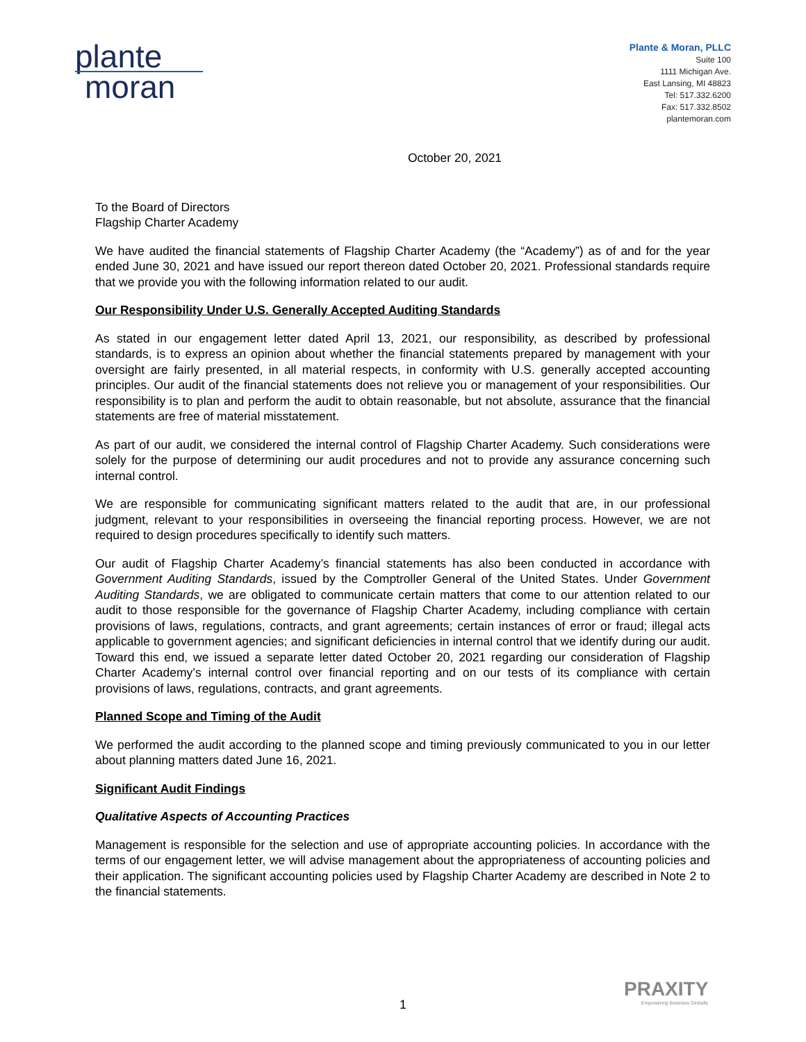plante
moran
Plante & Moran, PLLC
Suite 100
1111 Michigan Ave.
East Lansing, MI 48823
Tel: 517.332.6200
Fax: 517.332.8502
plantemoran.com
October 20, 2021
To the Board of Directors
Flagship Charter Academy
We have audited the financial statements of Flagship Charter Academy (the “Academy”) as of and for the year ended June 30, 2021 and have issued our report thereon dated October 20, 2021. Professional standards require that we provide you with the following information related to our audit.
Our Responsibility Under U.S. Generally Accepted Auditing Standards
As stated in our engagement letter dated April 13, 2021, our responsibility, as described by professional standards, is to express an opinion about whether the financial statements prepared by management with your oversight are fairly presented, in all material respects, in conformity with U.S. generally accepted accounting principles. Our audit of the financial statements does not relieve you or management of your responsibilities. Our responsibility is to plan and perform the audit to obtain reasonable, but not absolute, assurance that the financial statements are free of material misstatement.
As part of our audit, we considered the internal control of Flagship Charter Academy. Such considerations were solely for the purpose of determining our audit procedures and not to provide any assurance concerning such internal control.
We are responsible for communicating significant matters related to the audit that are, in our professional judgment, relevant to your responsibilities in overseeing the financial reporting process. However, we are not required to design procedures specifically to identify such matters.
Our audit of Flagship Charter Academy’s financial statements has also been conducted in accordance with Government Auditing Standards, issued by the Comptroller General of the United States. Under Government Auditing Standards, we are obligated to communicate certain matters that come to our attention related to our audit to those responsible for the governance of Flagship Charter Academy, including compliance with certain provisions of laws, regulations, contracts, and grant agreements; certain instances of error or fraud; illegal acts applicable to government agencies; and significant deficiencies in internal control that we identify during our audit. Toward this end, we issued a separate letter dated October 20, 2021 regarding our consideration of Flagship Charter Academy’s internal control over financial reporting and on our tests of its compliance with certain provisions of laws, regulations, contracts, and grant agreements.
Planned Scope and Timing of the Audit
We performed the audit according to the planned scope and timing previously communicated to you in our letter about planning matters dated June 16, 2021.
Significant Audit Findings
Qualitative Aspects of Accounting Practices
Management is responsible for the selection and use of appropriate accounting policies. In accordance with the terms of our engagement letter, we will advise management about the appropriateness of accounting policies and their application. The significant accounting policies used by Flagship Charter Academy are described in Note 2 to the financial statements.
PRAXITY
Empowering Business Globally
1